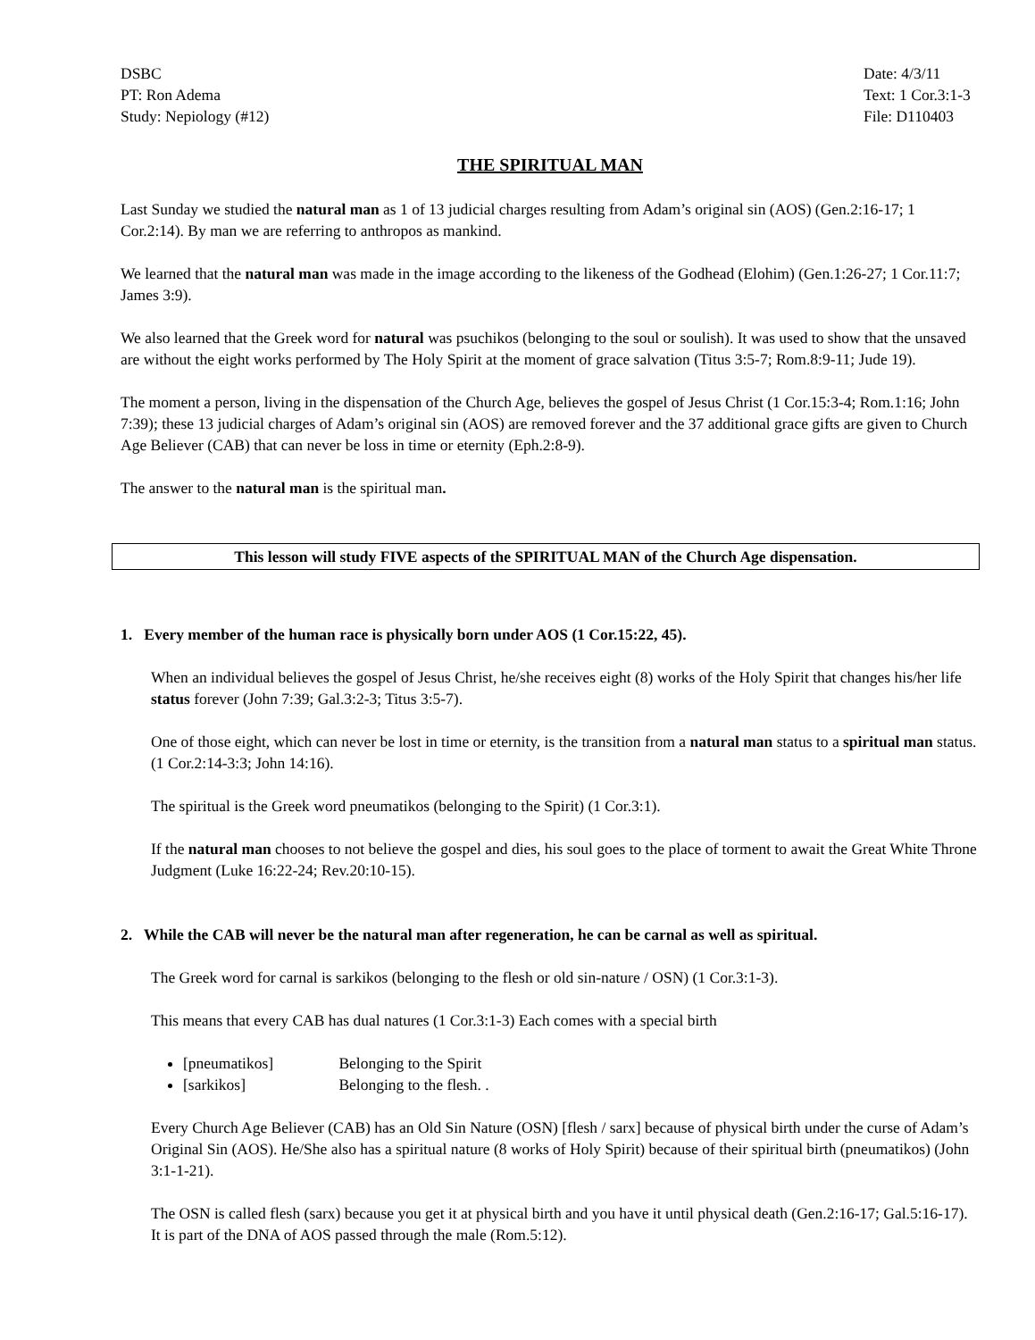DSBC
PT: Ron Adema
Study: Nepiology (#12)
Date: 4/3/11
Text: 1 Cor.3:1-3
File: D110403
THE SPIRITUAL MAN
Last Sunday we studied the natural man as 1 of 13 judicial charges resulting from Adam’s original sin (AOS) (Gen.2:16-17; 1 Cor.2:14). By man we are referring to anthropos as mankind.
We learned that the natural man was made in the image according to the likeness of the Godhead (Elohim) (Gen.1:26-27; 1 Cor.11:7; James 3:9).
We also learned that the Greek word for natural was psuchikos (belonging to the soul or soulish). It was used to show that the unsaved are without the eight works performed by The Holy Spirit at the moment of grace salvation (Titus 3:5-7; Rom.8:9-11; Jude 19).
The moment a person, living in the dispensation of the Church Age, believes the gospel of Jesus Christ (1 Cor.15:3-4; Rom.1:16; John 7:39); these 13 judicial charges of Adam’s original sin (AOS) are removed forever and the 37 additional grace gifts are given to Church Age Believer (CAB) that can never be loss in time or eternity (Eph.2:8-9).
The answer to the natural man is the spiritual man.
This lesson will study FIVE aspects of the SPIRITUAL MAN of the Church Age dispensation.
1. Every member of the human race is physically born under AOS (1 Cor.15:22, 45).
When an individual believes the gospel of Jesus Christ, he/she receives eight (8) works of the Holy Spirit that changes his/her life status forever (John 7:39; Gal.3:2-3; Titus 3:5-7).
One of those eight, which can never be lost in time or eternity, is the transition from a natural man status to a spiritual man status. (1 Cor.2:14-3:3; John 14:16).
The spiritual is the Greek word pneumatikos (belonging to the Spirit) (1 Cor.3:1).
If the natural man chooses to not believe the gospel and dies, his soul goes to the place of torment to await the Great White Throne Judgment (Luke 16:22-24; Rev.20:10-15).
2. While the CAB will never be the natural man after regeneration, he can be carnal as well as spiritual.
The Greek word for carnal is sarkikos (belonging to the flesh or old sin-nature / OSN) (1 Cor.3:1-3).
This means that every CAB has dual natures (1 Cor.3:1-3) Each comes with a special birth
[pneumatikos] Belonging to the Spirit
[sarkikos] Belonging to the flesh. .
Every Church Age Believer (CAB) has an Old Sin Nature (OSN) [flesh / sarx] because of physical birth under the curse of Adam’s Original Sin (AOS). He/She also has a spiritual nature (8 works of Holy Spirit) because of their spiritual birth (pneumatikos) (John 3:1-1-21).
The OSN is called flesh (sarx) because you get it at physical birth and you have it until physical death (Gen.2:16-17; Gal.5:16-17). It is part of the DNA of AOS passed through the male (Rom.5:12).